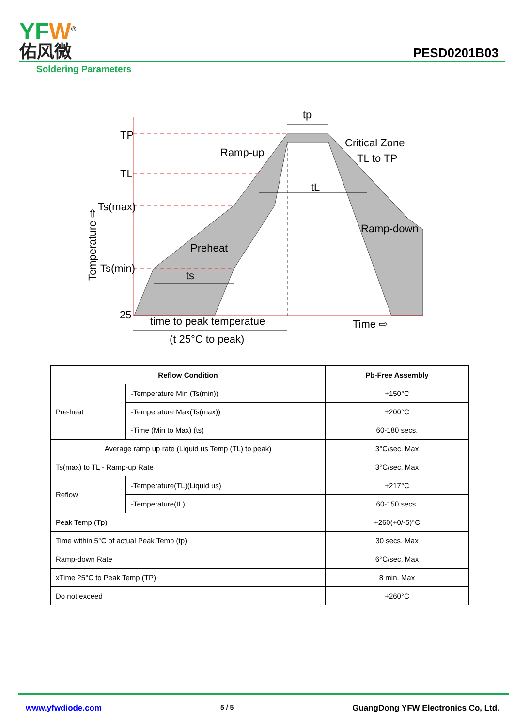YFW<sup>®</sup>
佑风微
PESD0201B03
Soldering Parameters
TP
TL
Ts(max)
Ts(min)
25
tp
Ramp-up
Critical Zone
TL to TP
tL
Ramp-down
Preheat
ts
time to peak temperatue
(t 25°C to peak)
Time ⇨
Temperature ⇨
| Reflow Condition | | Pb-Free Assembly |
| --- | --- | --- |
| Pre-heat | -Temperature Min (Ts(min)) | +150°C |
| | -Temperature Max(Ts(max)) | +200°C |
| | -Time (Min to Max) (ts) | 60-180 secs. |
| Average ramp up rate (Liquid us Temp (TL) to peak) | | 3°C/sec. Max |
| Ts(max) to TL - Ramp-up Rate | | 3°C/sec. Max |
| Reflow | -Temperature(TL)(Liquid us) | +217°C |
| | -Temperature(tL) | 60-150 secs. |
| Peak Temp (Tp) | | +260(+0/-5)°C |
| Time within 5°C of actual Peak Temp (tp) | | 30 secs. Max |
| Ramp-down Rate | | 6°C/sec. Max |
| xTime 25°C to Peak Temp (TP) | | 8 min. Max |
| Do not exceed | | +260°C |
www.yfwdiode.com 5 / 5 GuangDong YFW Electronics Co, Ltd.